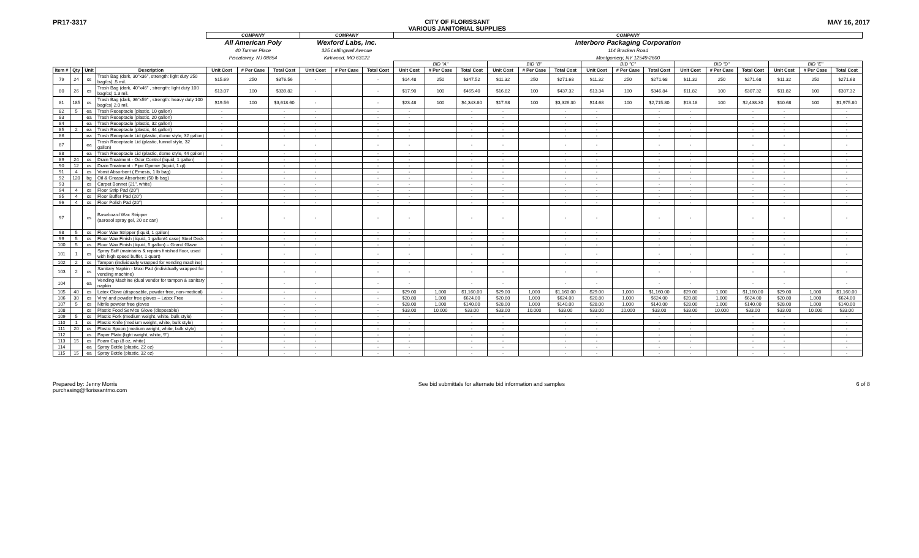PR17-3317 CITY OF FLORISSANT
VARIOUS JANITORIAL SUPPLIES MAY 16, 2017
| | | | | COMPANY | | | COMPANY | | | COMPANY | | | | | | | | | | | | | | |
| | | | | All American Poly 40 Turmer Place Piscataway, NJ 08854 | | | Wexford Labs, Inc. 325 Leffingwell Avenue Kirkwood, MO 63122 | | | Interboro Packaging Corporation 114 Bracken Road Montgomery, NY 12549-2600 | | | | | | | | | | | | | | |
| | | | | | | | | | | BID "A" | | | BID "B" | | | BID "C" | | | BID "D" | | | BID "E" | | |
| Item # | Qty | Unit | Description | Unit Cost | # Per Case | Total Cost | Unit Cost | # Per Case | Total Cost | Unit Cost | # Per Case | Total Cost | Unit Cost | # Per Case | Total Cost | Unit Cost | # Per Case | Total Cost | Unit Cost | # Per Case | Total Cost | Unit Cost | # Per Case | Total Cost |
| 79 | 24 | cs | Trash Bag (dark, 30"x36", strength: light duty 250 bag/cs) .5 mil. | $15.69 | 250 | $376.56 | - | | - | $14.48 | 250 | $347.52 | $11.32 | 250 | $271.68 | $11.32 | 250 | $271.68 | $11.32 | 250 | $271.68 | $11.32 | 250 | $271.68 |
| 80 | 26 | cs | Trash Bag (dark, 40"x46" , strength: light duty 100 bag/cs) 1.3 mil. | $13.07 | 100 | $339.82 | - | | - | $17.90 | 100 | $465.40 | $16.82 | 100 | $437.32 | $13.34 | 100 | $346.84 | $11.82 | 100 | $307.32 | $11.82 | 100 | $307.32 |
| 81 | 185 | cs | Trash Bag (dark, 36"x59" , strength: heavy duty 100 bag/cs) 2.0 mil. | $19.56 | 100 | $3,618.60 | - | | - | $23.48 | 100 | $4,343.80 | $17.98 | 100 | $3,326.30 | $14.68 | 100 | $2,715.80 | $13.18 | 100 | $2,438.30 | $10.68 | 100 | $1,975.80 |
| 82 | 5 | ea | Trash Receptacle (plastic, 10 gallon) | - | | - | - | | - | - | | - | - | | - | - | | - | - | | - | - | | - |
| 83 | | ea | Trash Receptacle (plastic, 20 gallon) | - | | - | - | | - | - | | - | - | | - | - | | - | - | | - | - | | - |
| 84 | | ea | Trash Receptacle (plastic, 32 gallon) | - | | - | - | | - | - | | - | - | | - | - | | - | - | | - | - | | - |
| 85 | 2 | ea | Trash Receptacle (plastic, 44 gallon) | - | | - | - | | - | - | | - | - | | - | - | | - | - | | - | - | | - |
| 86 | | ea | Trash Receptacle Lid (plastic, dome style, 32 gallon) | - | | - | - | | - | - | | - | - | | - | - | | - | - | | - | - | | - |
| 87 | | ea | Trash Receptacle Lid (plastic, funnel style, 32 gallon) | - | | - | - | | - | - | | - | - | | - | - | | - | - | | - | - | | - |
| 88 | | ea | Trash Receptacle Lid (plastic, dome style, 44 gallon) | - | | - | - | | - | - | | - | - | | - | - | | - | - | | - | - | | - |
| 89 | 24 | cs | Drain Treatment - Odor Control (liquid, 1 gallon) | - | | - | - | | - | - | | - | - | | - | - | | - | - | | - | - | | - |
| 90 | 12 | cs | Drain Treatment - Pipe Opener (liquid, 1 qt) | - | | - | - | | - | - | | - | - | | - | - | | - | - | | - | - | | - |
| 91 | 4 | cs | Vomit Absorbent ( Emesis, 1 lb bag) | - | | - | - | | - | - | | - | - | | - | - | | - | - | | - | - | | - |
| 92 | 120 | bg | Oil & Grease Absorbent (50 lb bag) | - | | - | - | | - | - | | - | - | | - | - | | - | - | | - | - | | - |
| 93 | | cs | Carpet Bonnet (21", white) | - | | - | - | | - | - | | - | - | | - | - | | - | - | | - | - | | - |
| 94 | 4 | cs | Floor Strip Pad (20") | - | | - | - | | - | - | | - | - | | - | - | | - | - | | - | - | | - |
| 95 | 4 | cs | Floor Buffer Pad (20") | - | | - | - | | - | - | | - | - | | - | - | | - | - | | - | - | | - |
| 96 | 4 | cs | Floor Polish Pad (20") | - | | - | - | | - | - | | - | - | | - | - | | - | - | | - | - | | - |
| 97 | | cs | Baseboard Wax Stripper (aerosol spray gel, 20 oz can) | - | | - | - | | - | - | | - | - | | - | - | | - | - | | - | - | | - |
| 98 | 5 | cs | Floor Wax Stripper (liquid, 1 gallon) | - | | - | - | | - | - | | - | - | | - | - | | - | - | | - | - | | - |
| 99 | 5 | cs | Floor Wax Finish (liquid, 1 gallon/4 case) Steel Deck | - | | - | - | | - | - | | - | - | | - | - | | - | - | | - | - | | - |
| 100 | 5 | cs | Floor Wax Finish (liquid, 5 gallon) – Grand Glaze | - | | - | - | | - | - | | - | - | | - | - | | - | - | | - | - | | - |
| 101 | 1 | cs | Spray Buff (maintains & repairs finished floor, used with high speed buffer, 1 quart) | - | | - | - | | - | - | | - | - | | - | - | | - | - | | - | - | | - |
| 102 | 2 | cs | Tampon (individually wrapped for vending machine) | - | | - | - | | - | - | | - | - | | - | - | | - | - | | - | - | | - |
| 103 | 2 | cs | Sanitary Napkin - Maxi Pad (individually wrapped for vending machine) | - | | - | - | | - | - | | - | - | | - | - | | - | - | | - | - | | - |
| 104 | | ea | Vending Machine (dual vendor for tampon & sanitary napkin | - | | - | - | | - | - | | - | - | | - | - | | - | - | | - | - | | - |
| 105 | 40 | cs | Latex Glove (disposable, powder free, non-medical) | - | | - | - | | - | $29.00 | 1,000 | $1,160.00 | $29.00 | 1,000 | $1,160.00 | $29.00 | 1,000 | $1,160.00 | $29.00 | 1,000 | $1,160.00 | $29.00 | 1,000 | $1,160.00 |
| 106 | 30 | cs | Vinyl and powder free gloves – Latex Free | - | | - | - | | - | $20.80 | 1,000 | $624.00 | $20.80 | 1,000 | $624.00 | $20.80 | 1,000 | $624.00 | $20.80 | 1,000 | $624.00 | $20.80 | 1,000 | $624.00 |
| 107 | 5 | cs | Nitrile powder free gloves | - | | - | - | | - | $28.00 | 1,000 | $140.00 | $28.00 | 1,000 | $140.00 | $28.00 | 1,000 | $140.00 | $28.00 | 1,000 | $140.00 | $28.00 | 1,000 | $140.00 |
| 108 | | cs | Plastic Food Service Glove (disposable) | - | | - | - | | - | $33.00 | 10,000 | $33.00 | $33.00 | 10,000 | $33.00 | $33.00 | 10,000 | $33.00 | $33.00 | 10,000 | $33.00 | $33.00 | 10,000 | $33.00 |
| 109 | 5 | cs | Plastic Fork (medium weight, white, bulk style) | - | | - | - | | - | - | | - | - | | - | - | | - | - | | - | - | | - |
| 110 | 1 | cs | Plastic Knife (medium weight, white, bulk style) | - | | - | - | | - | - | | - | - | | - | - | | - | - | | - | - | | - |
| 111 | 20 | cs | Plastic Spoon (medium weight, white, bulk style) | - | | - | - | | - | - | | - | - | | - | - | | - | - | | - | - | | - |
| 112 | | cs | Paper Plate (light weight, white, 9") | - | | - | - | | - | - | | - | - | | - | - | | - | - | | - | - | | - |
| 113 | 15 | cs | Foam Cup (8 oz, white) | - | | - | - | | - | - | | - | - | | - | - | | - | - | | - | - | | - |
| 114 | | ea | Spray Bottle (plastic, 22 oz) | - | | - | - | | - | - | | - | - | | - | - | | - | - | | - | - | | - |
| 115 | 15 | ea | Spray Bottle (plastic, 32 oz) | - | | - | - | | - | - | | - | - | | - | - | | - | - | | - | - | | - |
Prepared by: Jenny Morris
purchasing@florissantmo.com See bid submittals for alternate bid information and samples 6 of 8